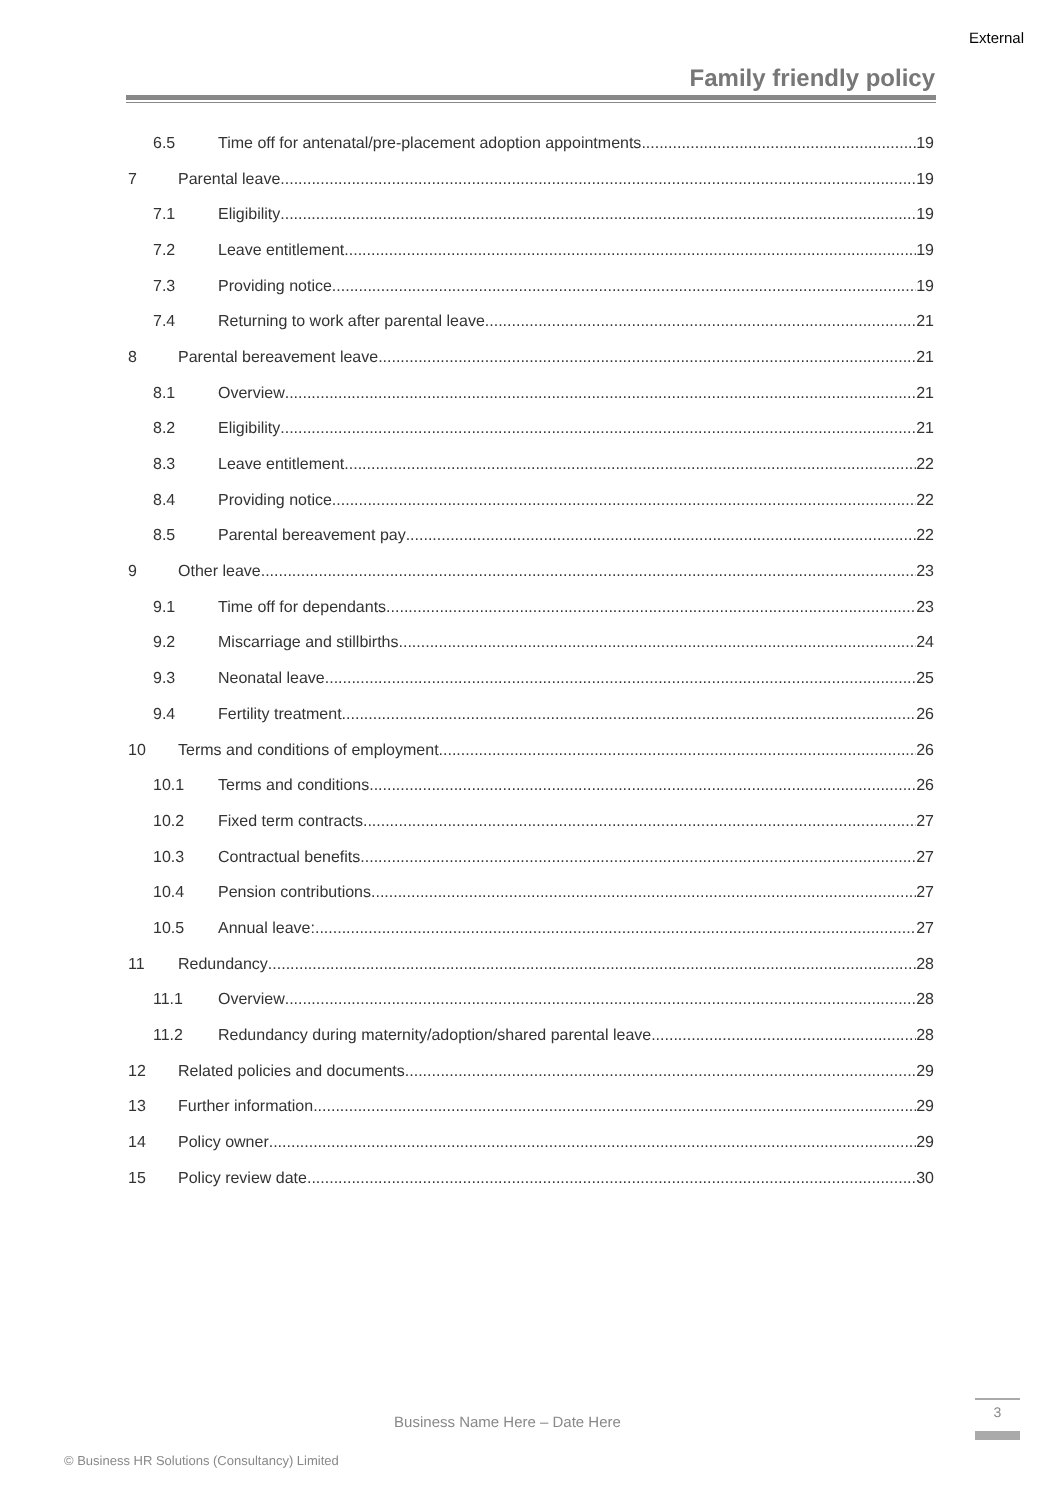External
Family friendly policy
6.5 Time off for antenatal/pre-placement adoption appointments 19
7 Parental leave 19
7.1 Eligibility 19
7.2 Leave entitlement 19
7.3 Providing notice 19
7.4 Returning to work after parental leave 21
8 Parental bereavement leave 21
8.1 Overview 21
8.2 Eligibility 21
8.3 Leave entitlement 22
8.4 Providing notice 22
8.5 Parental bereavement pay 22
9 Other leave 23
9.1 Time off for dependants 23
9.2 Miscarriage and stillbirths 24
9.3 Neonatal leave 25
9.4 Fertility treatment 26
10 Terms and conditions of employment 26
10.1 Terms and conditions 26
10.2 Fixed term contracts 27
10.3 Contractual benefits 27
10.4 Pension contributions 27
10.5 Annual leave: 27
11 Redundancy 28
11.1 Overview 28
11.2 Redundancy during maternity/adoption/shared parental leave 28
12 Related policies and documents 29
13 Further information 29
14 Policy owner 29
15 Policy review date 30
Business Name Here – Date Here
3
© Business HR Solutions (Consultancy) Limited